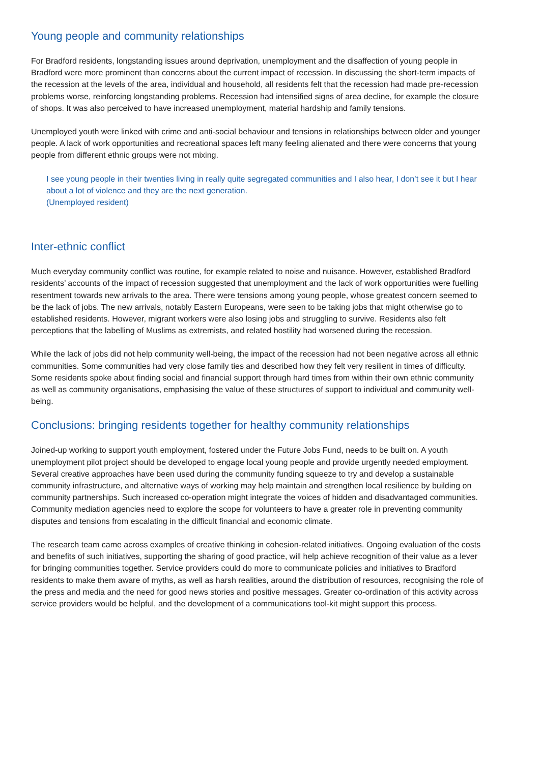Young people and community relationships
For Bradford residents, longstanding issues around deprivation, unemployment and the disaffection of young people in Bradford were more prominent than concerns about the current impact of recession. In discussing the short-term impacts of the recession at the levels of the area, individual and household, all residents felt that the recession had made pre-recession problems worse, reinforcing longstanding problems. Recession had intensified signs of area decline, for example the closure of shops. It was also perceived to have increased unemployment, material hardship and family tensions.
Unemployed youth were linked with crime and anti-social behaviour and tensions in relationships between older and younger people. A lack of work opportunities and recreational spaces left many feeling alienated and there were concerns that young people from different ethnic groups were not mixing.
I see young people in their twenties living in really quite segregated communities and I also hear, I don’t see it but I hear about a lot of violence and they are the next generation.
(Unemployed resident)
Inter-ethnic conflict
Much everyday community conflict was routine, for example related to noise and nuisance. However, established Bradford residents’ accounts of the impact of recession suggested that unemployment and the lack of work opportunities were fuelling resentment towards new arrivals to the area. There were tensions among young people, whose greatest concern seemed to be the lack of jobs. The new arrivals, notably Eastern Europeans, were seen to be taking jobs that might otherwise go to established residents. However, migrant workers were also losing jobs and struggling to survive. Residents also felt perceptions that the labelling of Muslims as extremists, and related hostility had worsened during the recession.
While the lack of jobs did not help community well-being, the impact of the recession had not been negative across all ethnic communities. Some communities had very close family ties and described how they felt very resilient in times of difficulty. Some residents spoke about finding social and financial support through hard times from within their own ethnic community as well as community organisations, emphasising the value of these structures of support to individual and community well-being.
Conclusions: bringing residents together for healthy community relationships
Joined-up working to support youth employment, fostered under the Future Jobs Fund, needs to be built on. A youth unemployment pilot project should be developed to engage local young people and provide urgently needed employment. Several creative approaches have been used during the community funding squeeze to try and develop a sustainable community infrastructure, and alternative ways of working may help maintain and strengthen local resilience by building on community partnerships. Such increased co-operation might integrate the voices of hidden and disadvantaged communities. Community mediation agencies need to explore the scope for volunteers to have a greater role in preventing community disputes and tensions from escalating in the difficult financial and economic climate.
The research team came across examples of creative thinking in cohesion-related initiatives. Ongoing evaluation of the costs and benefits of such initiatives, supporting the sharing of good practice, will help achieve recognition of their value as a lever for bringing communities together. Service providers could do more to communicate policies and initiatives to Bradford residents to make them aware of myths, as well as harsh realities, around the distribution of resources, recognising the role of the press and media and the need for good news stories and positive messages. Greater co-ordination of this activity across service providers would be helpful, and the development of a communications tool-kit might support this process.